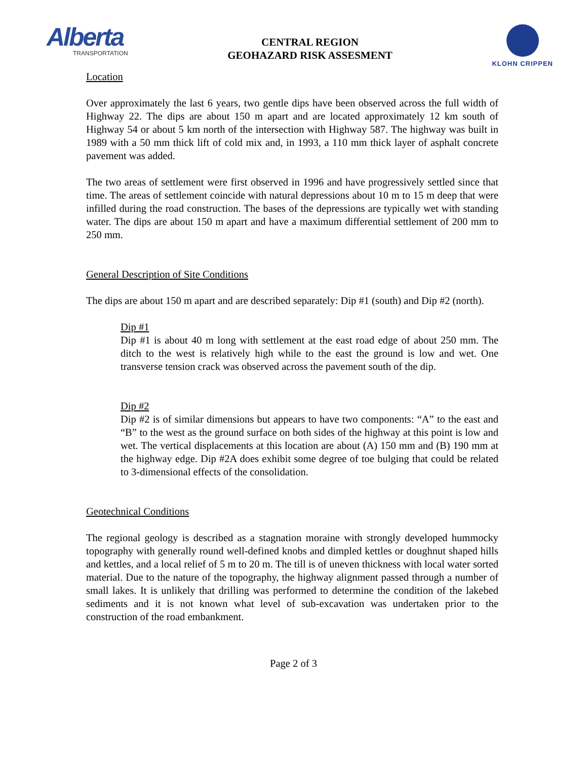Alberta
TRANSPORTATION
CENTRAL REGION
GEOHAZARD RISK ASSESMENT
KLOHN CRIPPEN
Location
Over approximately the last 6 years, two gentle dips have been observed across the full width of Highway 22. The dips are about 150 m apart and are located approximately 12 km south of Highway 54 or about 5 km north of the intersection with Highway 587. The highway was built in 1989 with a 50 mm thick lift of cold mix and, in 1993, a 110 mm thick layer of asphalt concrete pavement was added.
The two areas of settlement were first observed in 1996 and have progressively settled since that time. The areas of settlement coincide with natural depressions about 10 m to 15 m deep that were infilled during the road construction. The bases of the depressions are typically wet with standing water. The dips are about 150 m apart and have a maximum differential settlement of 200 mm to 250 mm.
General Description of Site Conditions
The dips are about 150 m apart and are described separately: Dip #1 (south) and Dip #2 (north).
Dip #1
Dip #1 is about 40 m long with settlement at the east road edge of about 250 mm. The ditch to the west is relatively high while to the east the ground is low and wet. One transverse tension crack was observed across the pavement south of the dip.
Dip #2
Dip #2 is of similar dimensions but appears to have two components: “A” to the east and “B” to the west as the ground surface on both sides of the highway at this point is low and wet. The vertical displacements at this location are about (A) 150 mm and (B) 190 mm at the highway edge. Dip #2A does exhibit some degree of toe bulging that could be related to 3-dimensional effects of the consolidation.
Geotechnical Conditions
The regional geology is described as a stagnation moraine with strongly developed hummocky topography with generally round well-defined knobs and dimpled kettles or doughnut shaped hills and kettles, and a local relief of 5 m to 20 m. The till is of uneven thickness with local water sorted material. Due to the nature of the topography, the highway alignment passed through a number of small lakes. It is unlikely that drilling was performed to determine the condition of the lakebed sediments and it is not known what level of sub-excavation was undertaken prior to the construction of the road embankment.
Page 2 of 3